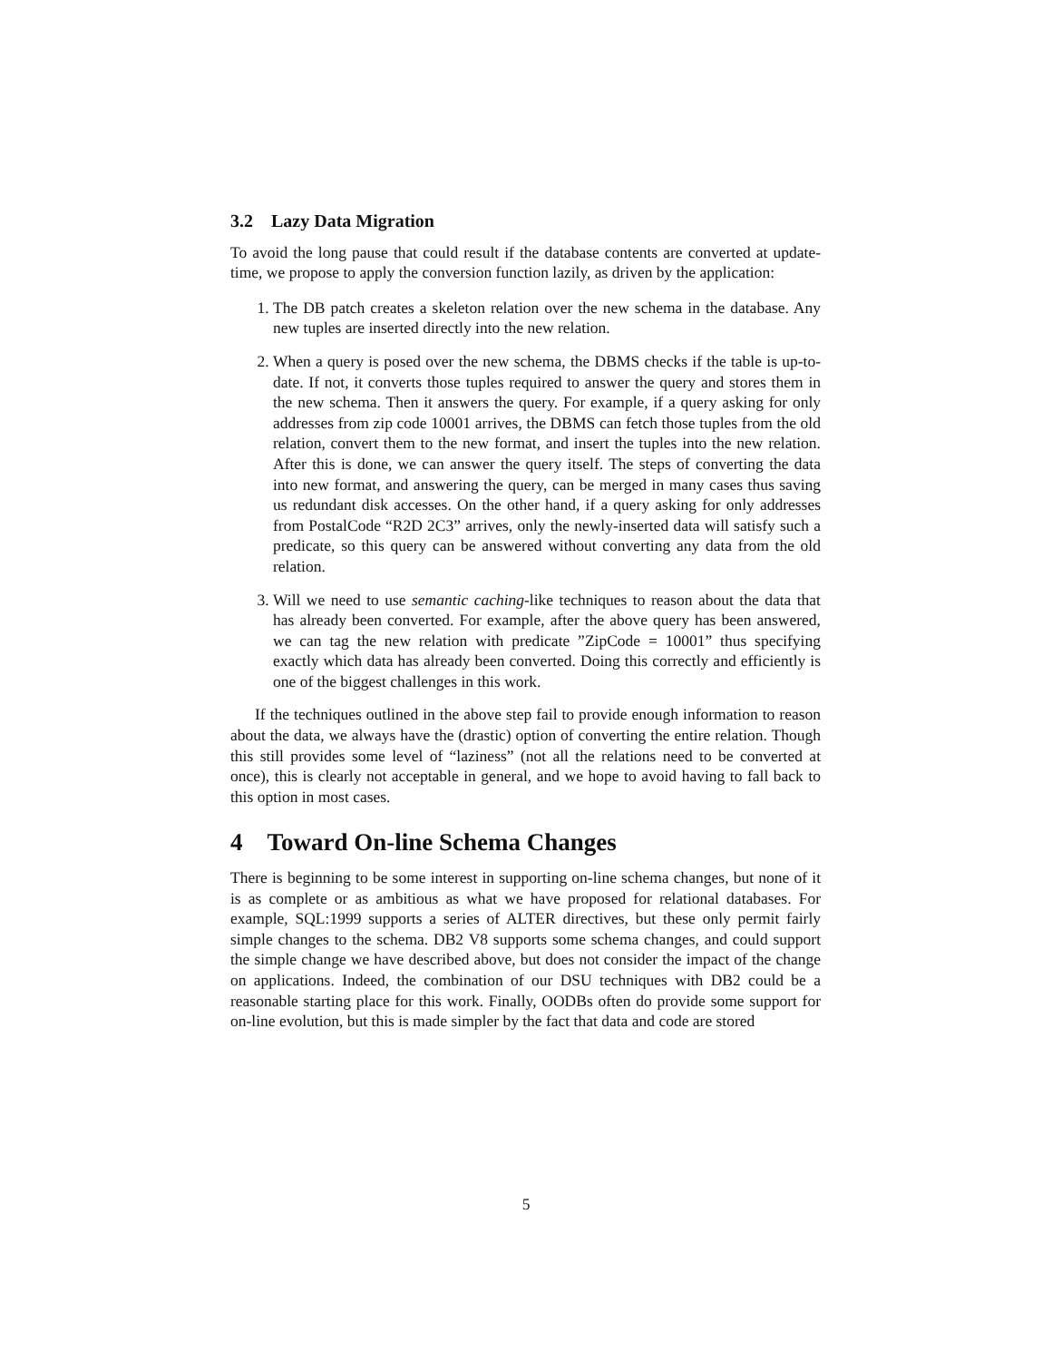3.2 Lazy Data Migration
To avoid the long pause that could result if the database contents are converted at update-time, we propose to apply the conversion function lazily, as driven by the application:
1. The DB patch creates a skeleton relation over the new schema in the database. Any new tuples are inserted directly into the new relation.
2. When a query is posed over the new schema, the DBMS checks if the table is up-to-date. If not, it converts those tuples required to answer the query and stores them in the new schema. Then it answers the query. For example, if a query asking for only addresses from zip code 10001 arrives, the DBMS can fetch those tuples from the old relation, convert them to the new format, and insert the tuples into the new relation. After this is done, we can answer the query itself. The steps of converting the data into new format, and answering the query, can be merged in many cases thus saving us redundant disk accesses. On the other hand, if a query asking for only addresses from PostalCode “R2D 2C3” arrives, only the newly-inserted data will satisfy such a predicate, so this query can be answered without converting any data from the old relation.
3. Will we need to use semantic caching-like techniques to reason about the data that has already been converted. For example, after the above query has been answered, we can tag the new relation with predicate ”ZipCode = 10001” thus specifying exactly which data has already been converted. Doing this correctly and efficiently is one of the biggest challenges in this work.
If the techniques outlined in the above step fail to provide enough information to reason about the data, we always have the (drastic) option of converting the entire relation. Though this still provides some level of “laziness” (not all the relations need to be converted at once), this is clearly not acceptable in general, and we hope to avoid having to fall back to this option in most cases.
4 Toward On-line Schema Changes
There is beginning to be some interest in supporting on-line schema changes, but none of it is as complete or as ambitious as what we have proposed for relational databases. For example, SQL:1999 supports a series of ALTER directives, but these only permit fairly simple changes to the schema. DB2 V8 supports some schema changes, and could support the simple change we have described above, but does not consider the impact of the change on applications. Indeed, the combination of our DSU techniques with DB2 could be a reasonable starting place for this work. Finally, OODBs often do provide some support for on-line evolution, but this is made simpler by the fact that data and code are stored
5